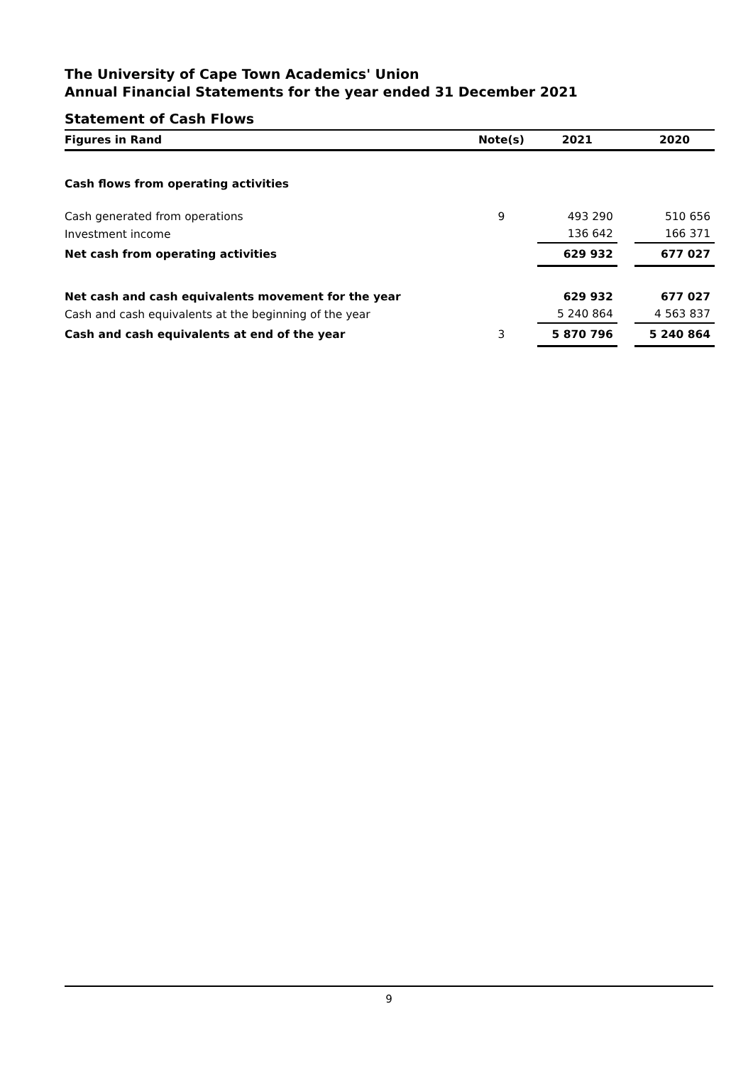The University of Cape Town Academics' Union
Annual Financial Statements for the year ended 31 December 2021
Statement of Cash Flows
| Figures in Rand | Note(s) | 2021 | | 2020 |
| --- | --- | --- | --- | --- |
| Cash flows from operating activities | | | | |
| Cash generated from operations | 9 | 493 290 | | 510 656 |
| Investment income | | 136 642 | | 166 371 |
| Net cash from operating activities | | 629 932 | | 677 027 |
| Net cash and cash equivalents movement for the year | | 629 932 | | 677 027 |
| Cash and cash equivalents at the beginning of the year | | 5 240 864 | | 4 563 837 |
| Cash and cash equivalents at end of the year | 3 | 5 870 796 | | 5 240 864 |
9